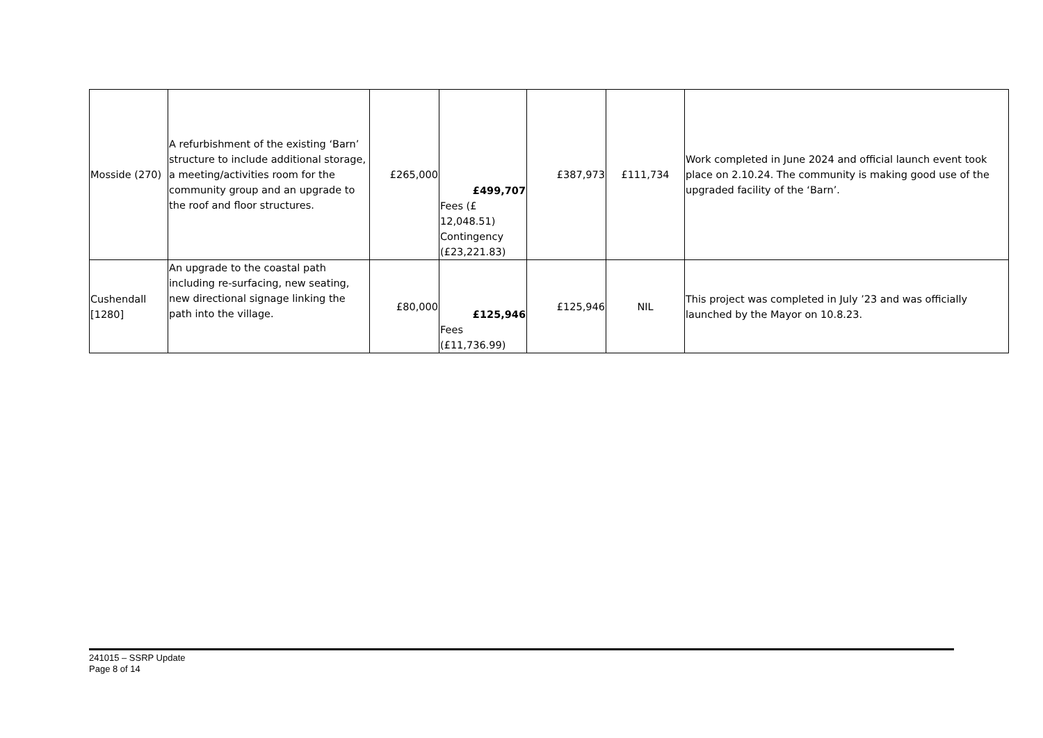| Mosside (270) | A refurbishment of the existing ‘Barn’ structure to include additional storage, a meeting/activities room for the community group and an upgrade to the roof and floor structures. | £265,000 | £499,707 Fees (£ 12,048.51) Contingency (£23,221.83) | £387,973 | £111,734 | Work completed in June 2024 and official launch event took place on 2.10.24. The community is making good use of the upgraded facility of the ‘Barn’. |
| Cushendall [1280] | An upgrade to the coastal path including re-surfacing, new seating, new directional signage linking the path into the village. | £80,000 | £125,946 Fees (£11,736.99) | £125,946 | NIL | This project was completed in July ’23 and was officially launched by the Mayor on 10.8.23. |
241015 – SSRP Update
Page 8 of 14